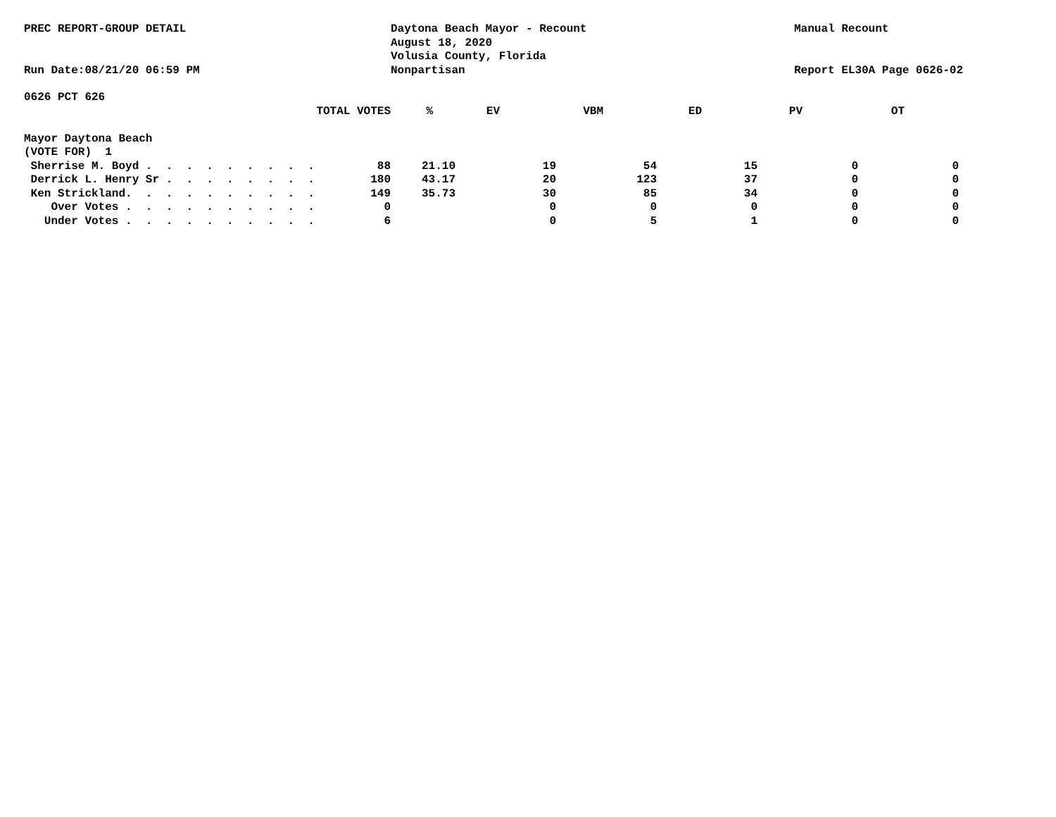PREC REPORT-GROUP DETAIL
Run Date:08/21/20 06:59 PM
Daytona Beach Mayor - Recount
August 18, 2020
Volusia County, Florida
Nonpartisan
Manual Recount
Report EL30A Page 0626-02
0626 PCT 626
| TOTAL VOTES | % | EV | VBM | ED | PV | OT | |
| --- | --- | --- | --- | --- | --- | --- | --- |
| Mayor Daytona Beach | | | | | | | |
| (VOTE FOR) 1 | | | | | | | |
| Sherrise M. Boyd . . . . . . . . . | 88 | 21.10 | 19 | 54 | 15 | 0 | 0 |
| Derrick L. Henry Sr . . . . . . . . | 180 | 43.17 | 20 | 123 | 37 | 0 | 0 |
| Ken Strickland. . . . . . . . . . | 149 | 35.73 | 30 | 85 | 34 | 0 | 0 |
| Over Votes . . . . . . . . . . | 0 | | 0 | 0 | 0 | 0 | 0 |
| Under Votes . . . . . . . . . . | 6 | | 0 | 5 | 1 | 0 | 0 |